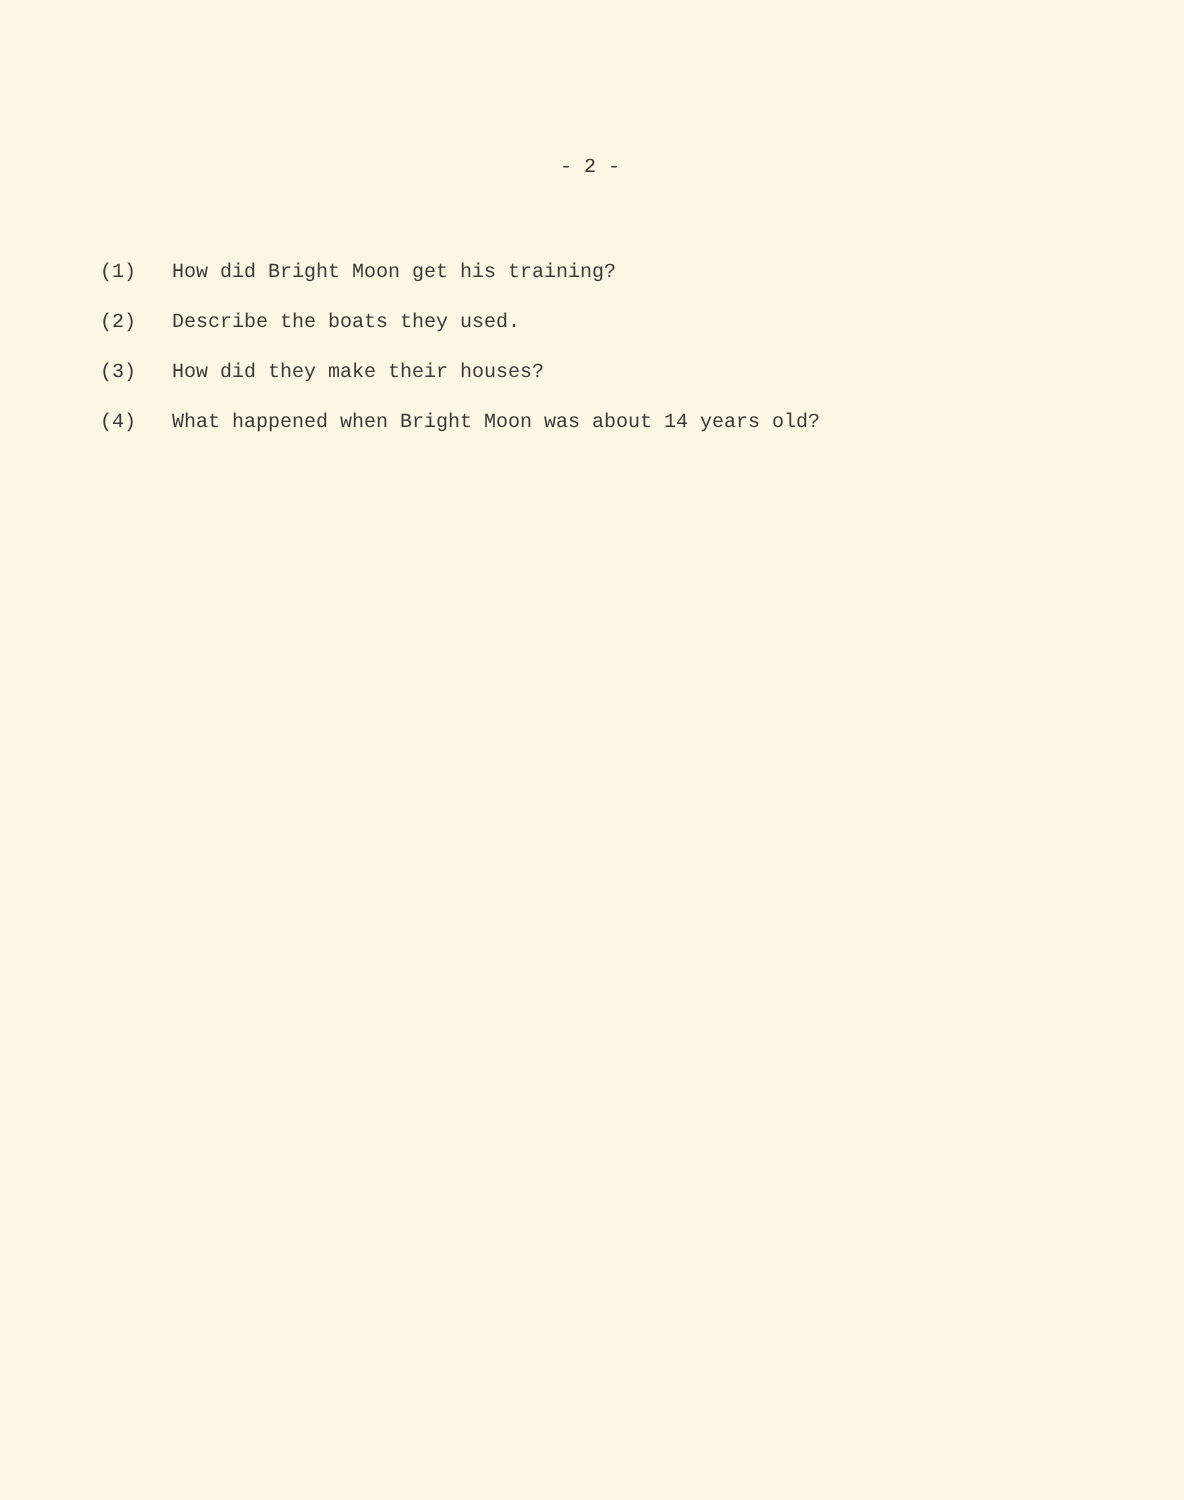- 2 -
(1) How did Bright Moon get his training?
(2) Describe the boats they used.
(3) How did they make their houses?
(4) What happened when Bright Moon was about 14 years old?